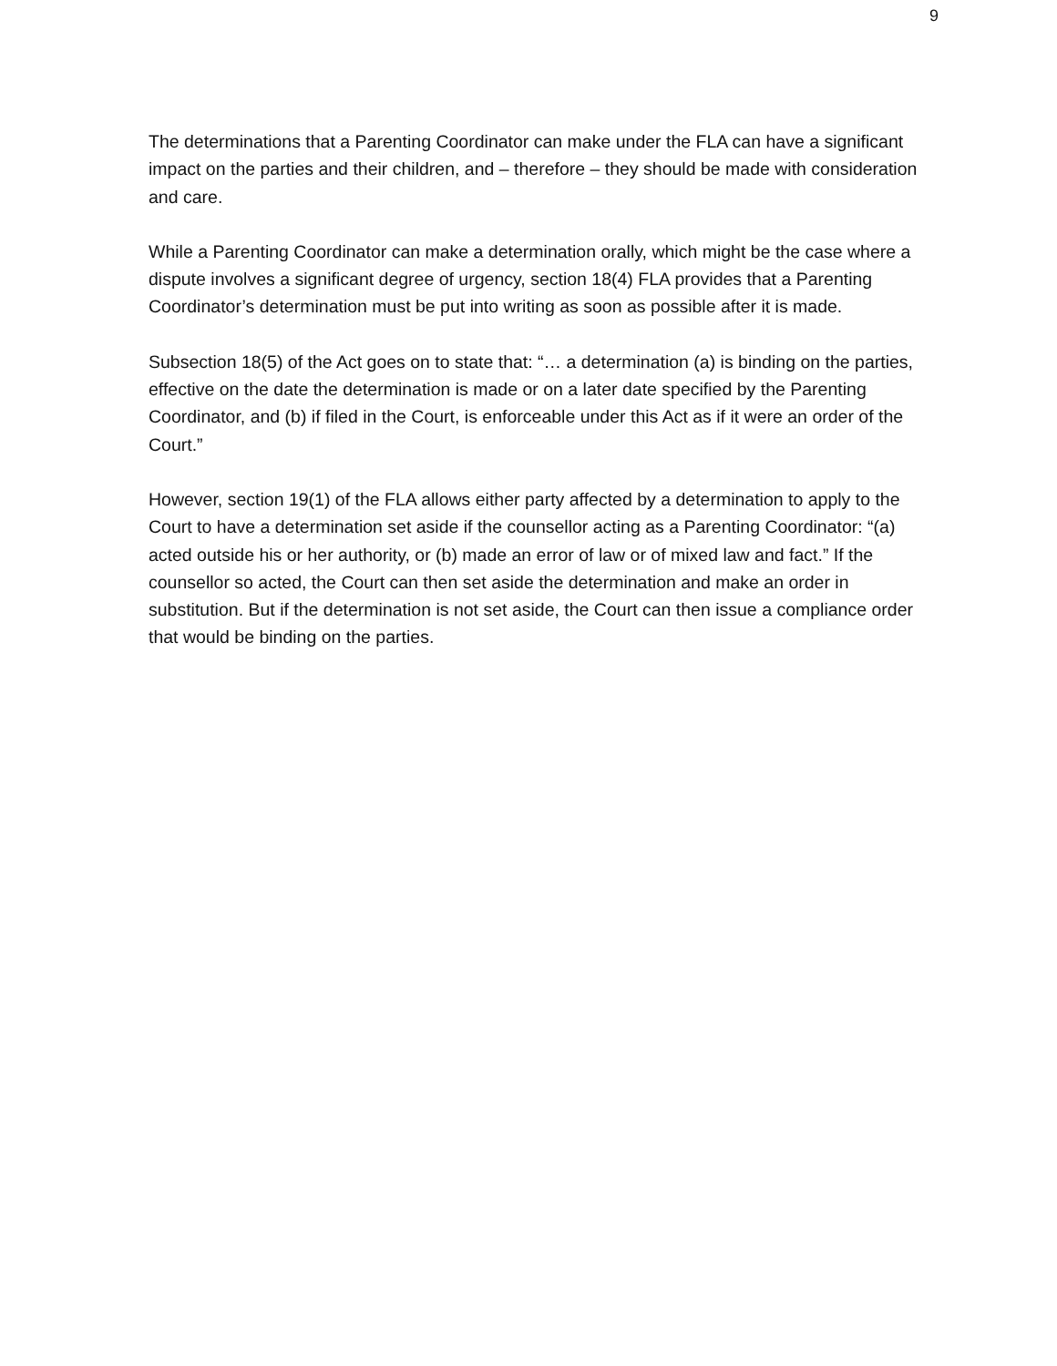9
The determinations that a Parenting Coordinator can make under the FLA can have a significant impact on the parties and their children, and – therefore – they should be made with consideration and care.
While a Parenting Coordinator can make a determination orally, which might be the case where a dispute involves a significant degree of urgency, section 18(4) FLA provides that a Parenting Coordinator’s determination must be put into writing as soon as possible after it is made.
Subsection 18(5) of the Act goes on to state that: “… a determination (a) is binding on the parties, effective on the date the determination is made or on a later date specified by the Parenting Coordinator, and (b) if filed in the Court, is enforceable under this Act as if it were an order of the Court.”
However, section 19(1) of the FLA allows either party affected by a determination to apply to the Court to have a determination set aside if the counsellor acting as a Parenting Coordinator: “(a) acted outside his or her authority, or (b) made an error of law or of mixed law and fact.” If the counsellor so acted, the Court can then set aside the determination and make an order in substitution. But if the determination is not set aside, the Court can then issue a compliance order that would be binding on the parties.